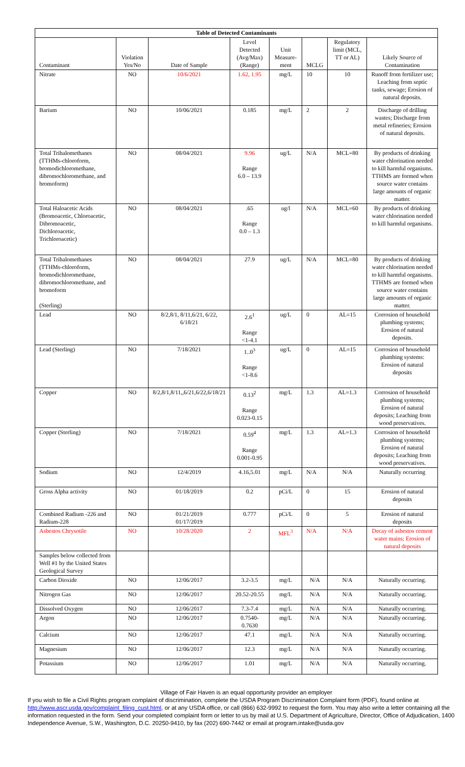| Table of Detected Contaminants | | | | | | | |
| --- | --- | --- | --- | --- | --- | --- | --- |
| Contaminant | Violation Yes/No | Date of Sample | Level Detected (Avg/Max) (Range) | Unit Measure-ment | MCLG | Regulatory limit (MCL, TT or AL) | Likely Source of Contamination |
| Nitrate | NO | 10/6/2021 | 1.62, 1.95 | mg/L | 10 | 10 | Runoff from fertilizer use; Leaching from septic tanks, sewage; Erosion of natural deposits. |
| Barium | NO | 10/06/2021 | 0.185 | mg/L | 2 | 2 | Discharge of drilling wastes; Discharge from metal refineries; Erosion of natural deposits. |
| Total Trihalomethanes (TTHMs-chloroform, bromodichloromethane, dibromochloromethane, and bromoform) | NO | 08/04/2021 | 9.96 Range 6.0 – 13.9 | ug/L | N/A | MCL=80 | By products of drinking water chlorination needed to kill harmful organisms. TTHMS are formed when source water contains large amounts of organic matter. |
| Total Haloacetic Acids (Bromoacetic, Chloroacetic, Dibromoacetic, Dichloroacetic, Trichloroacetic) | NO | 08/04/2021 | .65 Range 0.0 – 1.3 | ug/l | N/A | MCL=60 | By products of drinking water chlorination needed to kill harmful organisms. |
| Total Trihalomethanes (TTHMs-chloroform, bromodichloromethane, dibromochloromethane, and bromoform (Sterling) | NO | 08/04/2021 | 27.9 | ug/L | N/A | MCL=80 | By products of drinking water chlorination needed to kill harmful organisms. TTHMS are formed when source water contains large amounts of organic matter. |
| Lead | NO | 8/2,8/1, 8/11,6/21, 6/22, 6/18/21 | 2.6<sup>1</sup> Range <1-4.1 | ug/L | 0 | AL=15 | Corrosion of household plumbing systems; Erosion of natural deposits. |
| Lead (Sterling) | NO | 7/18/2021 | 1..0<sup>3</sup> Range <1-8.6 | ug/L | 0 | AL=15 | Corrosion of household plumbing systems: Erosion of natural deposits |
| Copper | NO | 8/2,8/1,8/11,,6/21,6/22,6/18/21 | 0.13<sup>2</sup> Range 0.023-0.15 | mg/L | 1.3 | AL=1.3 | Corrosion of household plumbing systems; Erosion of natural deposits; Leaching from wood preservatives. |
| Copper (Sterling) | NO | 7/18/2021 | 0.59<sup>4</sup> Range 0.001-0.95 | mg/L | 1.3 | AL=1.3 | Corrosion of household plumbing systems; Erosion of natural deposits; Leaching from wood preservatives. |
| Sodium | NO | 12/4/2019 | 4.16,5.01 | mg/L | N/A | N/A | Naturally occurring |
| Gross Alpha activity | NO | 01/18/2019 | 0.2 | pCi/L | 0 | 15 | Erosion of natural deposits |
| Combined Radium -226 and Radium-228 | NO | 01/21/2019 01/17/2019 | 0.777 | pCi/L | 0 | 5 | Erosion of natural deposits |
| Asbestos Chrysotile | NO | 10/28/2020 | 2 | MFL<sup>3</sup> | N/A | N/A | Decay of asbestos cement water mains; Erosion of natural deposits |
| Samples below collected from Well #1 by the United States Geological Survey | | | | | | | |
| Carbon Dioxide | NO | 12/06/2017 | 3.2-3.5 | mg/L | N/A | N/A | Naturally occurring. |
| Nitrogen Gas | NO | 12/06/2017 | 20.52-20.55 | mg/L | N/A | N/A | Naturally occurring. |
| Dissolved Oxygen | NO | 12/06/2017 | 7.3-7.4 | mg/L | N/A | N/A | Naturally occurring. |
| Argon | NO | 12/06/2017 | 0.7540- 0.7630 | mg/L | N/A | N/A | Naturally occurring. |
| Calcium | NO | 12/06/2017 | 47.1 | mg/L | N/A | N/A | Naturally occurring. |
| Magnesium | NO | 12/06/2017 | 12.3 | mg/L | N/A | N/A | Naturally occurring. |
| Potassium | NO | 12/06/2017 | 1.01 | mg/L | N/A | N/A | Naturally occurring. |
Village of Fair Haven is an equal opportunity provider an employer
If you wish to file a Civil Rights program complaint of discrimination, complete the USDA Program Discrimination Complaint form (PDF), found online at http://www.ascr.usda.gov/complaint_filing_cust.html, or at any USDA office, or call (866) 632-9992 to request the form. You may also write a letter containing all the information requested in the form. Send your completed complaint form or letter to us by mail at U.S. Department of Agriculture, Director, Office of Adjudication, 1400 Independence Avenue, S.W., Washington, D.C. 20250-9410, by fax (202) 690-7442 or email at program.intake@usda.gov